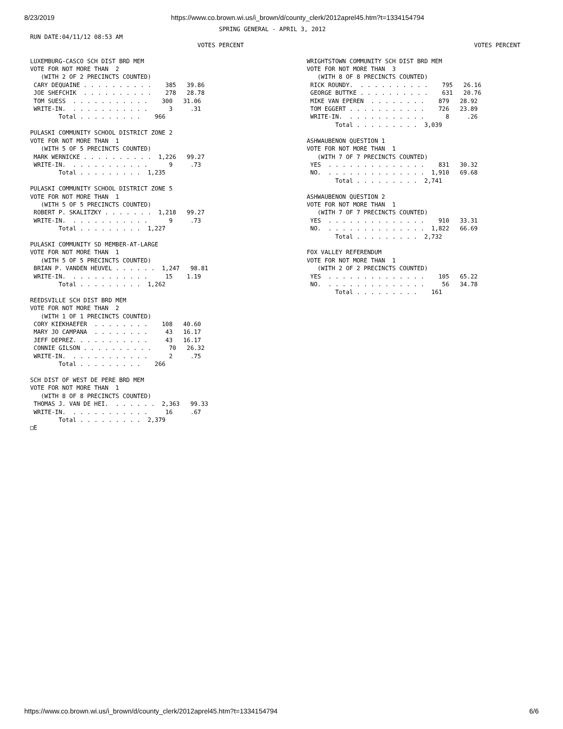8/23/2019 https://www.co.brown.wi.us/i_brown/d/county_clerk/2012aprel45.htm?t=1334154794
                                                     SPRING GENERAL - APRIL 3, 2012
RUN DATE:04/11/12 08:53 AM
                                               VOTES PERCENT

LUXEMBURG-CASCO SCH DIST BRD MEM
VOTE FOR NOT MORE THAN  2
   (WITH 2 OF 2 PRECINCTS COUNTED)
 CARY DEQUAINE . . . . . . . . . .    385   39.86
 JOE SHEFCHIK  . . . . . . . . . .    278   28.78
 TOM SUESS  . . . . . . . . . . .    300   31.06
 WRITE-IN.  . . . . . . . . . . .      3     .31
        Total . . . . . . . . .    966

PULASKI COMMUNITY SCHOOL DISTRICT ZONE 2
VOTE FOR NOT MORE THAN  1
   (WITH 5 OF 5 PRECINCTS COUNTED)
 MARK WERNICKE . . . . . . . . . .  1,226   99.27
 WRITE-IN.  . . . . . . . . . . .      9     .73
        Total . . . . . . . . .  1,235

PULASKI COMMUNITY SCHOOL DISTRICT ZONE 5
VOTE FOR NOT MORE THAN  1
   (WITH 5 OF 5 PRECINCTS COUNTED)
 ROBERT P. SKALITZKY . . . . . . .  1,218   99.27
 WRITE-IN.  . . . . . . . . . . .      9     .73
        Total . . . . . . . . .  1,227

PULASKI COMMUNITY SD MEMBER-AT-LARGE
VOTE FOR NOT MORE THAN  1
   (WITH 5 OF 5 PRECINCTS COUNTED)
 BRIAN P. VANDEN HEUVEL . . . . . .  1,247   98.81
 WRITE-IN.  . . . . . . . . . . .     15    1.19
        Total . . . . . . . . .  1,262

REEDSVILLE SCH DIST BRD MEM
VOTE FOR NOT MORE THAN  2
   (WITH 1 OF 1 PRECINCTS COUNTED)
 CORY KIEKHAEFER  . . . . . . . .    108   40.60
 MARY JO CAMPANA  . . . . . . . .     43   16.17
 JEFF DEPREZ. . . . . . . . . . .     43   16.17
 CONNIE GILSON . . . . . . . . . .     70   26.32
 WRITE-IN.  . . . . . . . . . . .      2     .75
        Total . . . . . . . . .    266

SCH DIST OF WEST DE PERE BRD MEM
VOTE FOR NOT MORE THAN  1
   (WITH 8 OF 8 PRECINCTS COUNTED)
 THOMAS J. VAN DE HEI.  . . . . . .  2,363   99.33
 WRITE-IN.  . . . . . . . . . . .     16     .67
        Total . . . . . . . . .  2,379
□E
                                               VOTES PERCENT

WRIGHTSTOWN COMMUNITY SCH DIST BRD MEM
VOTE FOR NOT MORE THAN  3
   (WITH 8 OF 8 PRECINCTS COUNTED)
 RICK ROUNDY.  . . . . . . . . . .    795   26.16
 GEORGE BUTTKE . . . . . . . . . .    631   20.76
 MIKE VAN EPEREN  . . . . . . . .    879   28.92
 TOM EGGERT . . . . . . . . . . .    726   23.89
 WRITE-IN.  . . . . . . . . . . .      8     .26
        Total . . . . . . . . .  3,039

ASHWAUBENON QUESTION 1
VOTE FOR NOT MORE THAN  1
   (WITH 7 OF 7 PRECINCTS COUNTED)
 YES  . . . . . . . . . . . . . .    831   30.32
 NO.  . . . . . . . . . . . . . .  1,910   69.68
        Total . . . . . . . . .  2,741

ASHWAUBENON QUESTION 2
VOTE FOR NOT MORE THAN  1
   (WITH 7 OF 7 PRECINCTS COUNTED)
 YES  . . . . . . . . . . . . . .    910   33.31
 NO.  . . . . . . . . . . . . . .  1,822   66.69
        Total . . . . . . . . .  2,732

FOX VALLEY REFERENDUM
VOTE FOR NOT MORE THAN  1
   (WITH 2 OF 2 PRECINCTS COUNTED)
 YES  . . . . . . . . . . . . . .    105   65.22
 NO.  . . . . . . . . . . . . . .     56   34.78
        Total . . . . . . . . .    161
https://www.co.brown.wi.us/i_brown/d/county_clerk/2012aprel45.htm?t=1334154794 6/6